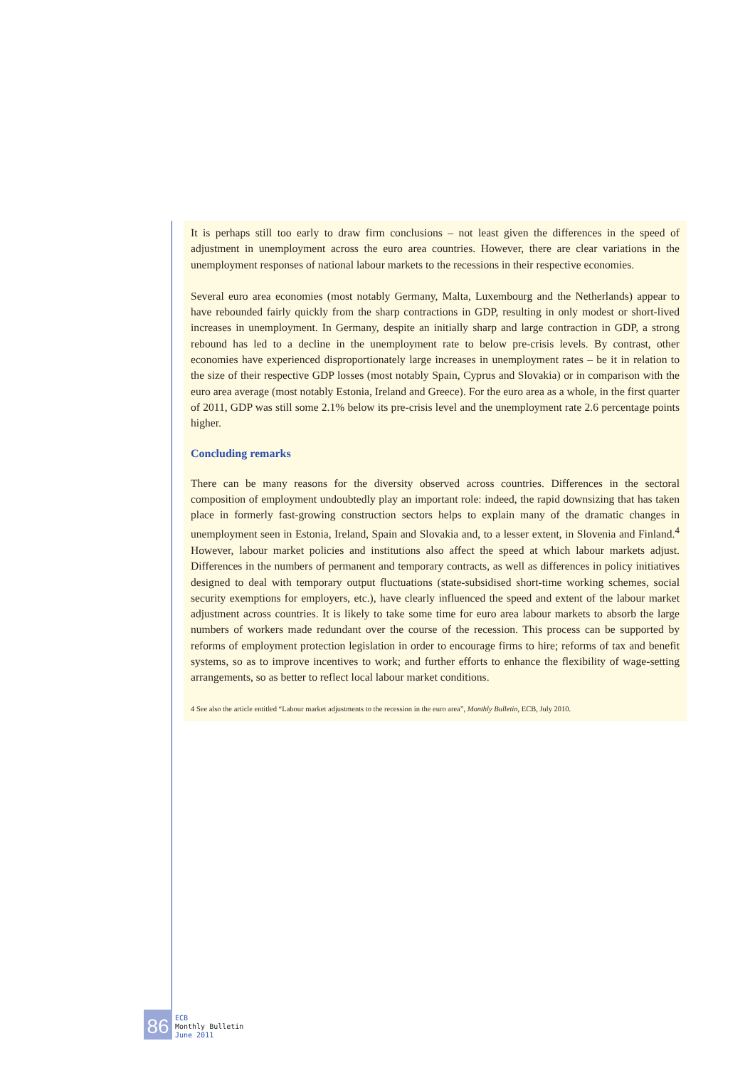It is perhaps still too early to draw firm conclusions – not least given the differences in the speed of adjustment in unemployment across the euro area countries. However, there are clear variations in the unemployment responses of national labour markets to the recessions in their respective economies.
Several euro area economies (most notably Germany, Malta, Luxembourg and the Netherlands) appear to have rebounded fairly quickly from the sharp contractions in GDP, resulting in only modest or short-lived increases in unemployment. In Germany, despite an initially sharp and large contraction in GDP, a strong rebound has led to a decline in the unemployment rate to below pre-crisis levels. By contrast, other economies have experienced disproportionately large increases in unemployment rates – be it in relation to the size of their respective GDP losses (most notably Spain, Cyprus and Slovakia) or in comparison with the euro area average (most notably Estonia, Ireland and Greece). For the euro area as a whole, in the first quarter of 2011, GDP was still some 2.1% below its pre-crisis level and the unemployment rate 2.6 percentage points higher.
Concluding remarks
There can be many reasons for the diversity observed across countries. Differences in the sectoral composition of employment undoubtedly play an important role: indeed, the rapid downsizing that has taken place in formerly fast-growing construction sectors helps to explain many of the dramatic changes in unemployment seen in Estonia, Ireland, Spain and Slovakia and, to a lesser extent, in Slovenia and Finland.<sup>4</sup> However, labour market policies and institutions also affect the speed at which labour markets adjust. Differences in the numbers of permanent and temporary contracts, as well as differences in policy initiatives designed to deal with temporary output fluctuations (state-subsidised short-time working schemes, social security exemptions for employers, etc.), have clearly influenced the speed and extent of the labour market adjustment across countries. It is likely to take some time for euro area labour markets to absorb the large numbers of workers made redundant over the course of the recession. This process can be supported by reforms of employment protection legislation in order to encourage firms to hire; reforms of tax and benefit systems, so as to improve incentives to work; and further efforts to enhance the flexibility of wage-setting arrangements, so as better to reflect local labour market conditions.
4 See also the article entitled “Labour market adjustments to the recession in the euro area”, Monthly Bulletin, ECB, July 2010.
86
ECB
Monthly Bulletin
June 2011